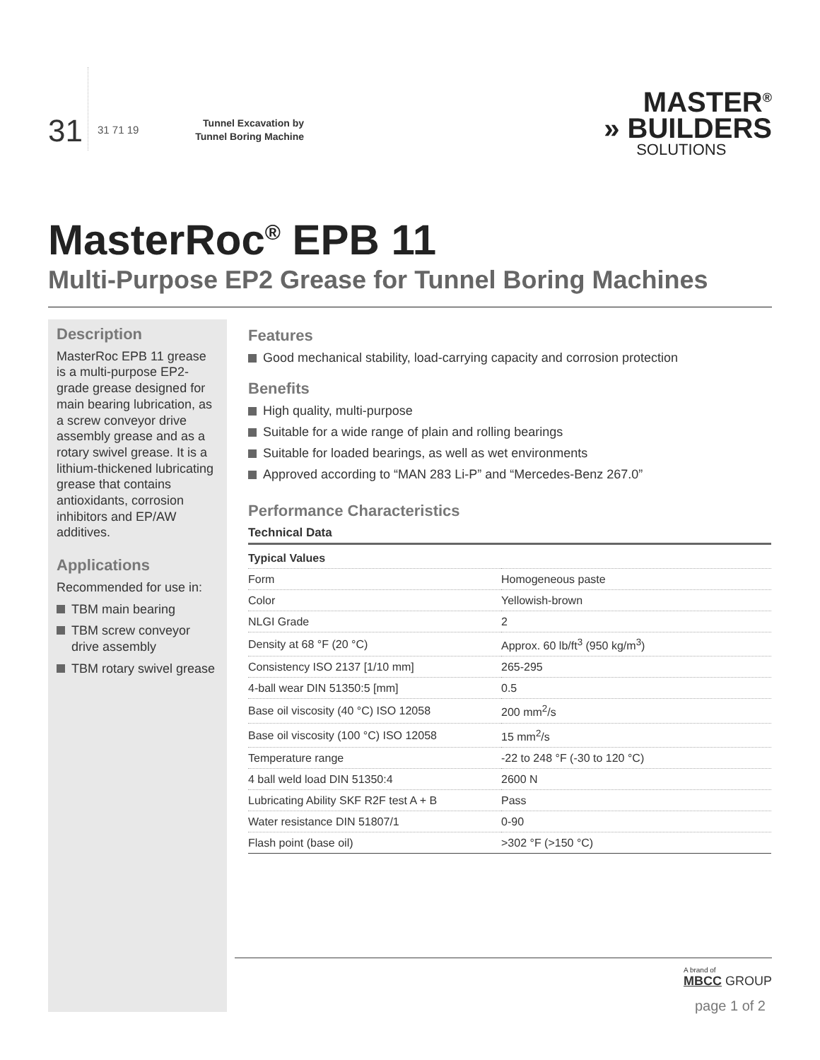31 31 71 19
Tunnel Excavation by Tunnel Boring Machine
MASTER<sup>®</sup>
» BUILDERS
SOLUTIONS
MasterRoc<sup>®</sup> EPB 11
Multi-Purpose EP2 Grease for Tunnel Boring Machines
Description
MasterRoc EPB 11 grease is a multi-purpose EP2-grade grease designed for main bearing lubrication, as a screw conveyor drive assembly grease and as a rotary swivel grease. It is a lithium-thickened lubricating grease that contains antioxidants, corrosion inhibitors and EP/AW additives.
Applications
Recommended for use in:
TBM main bearing
TBM screw conveyor drive assembly
TBM rotary swivel grease
Features
Good mechanical stability, load-carrying capacity and corrosion protection
Benefits
High quality, multi-purpose
Suitable for a wide range of plain and rolling bearings
Suitable for loaded bearings, as well as wet environments
Approved according to “MAN 283 Li-P” and “Mercedes-Benz 267.0”
Performance Characteristics
Technical Data
| Typical Values | |
| --- | --- |
| Form | Homogeneous paste |
| Color | Yellowish-brown |
| NLGI Grade | 2 |
| Density at 68 °F (20 °C) | Approx. 60 lb/ft<sup>3</sup> (950 kg/m<sup>3</sup>) |
| Consistency ISO 2137 [1/10 mm] | 265-295 |
| 4-ball wear DIN 51350:5 [mm] | 0.5 |
| Base oil viscosity (40 °C) ISO 12058 | 200 mm<sup>2</sup>/s |
| Base oil viscosity (100 °C) ISO 12058 | 15 mm<sup>2</sup>/s |
| Temperature range | -22 to 248 °F (-30 to 120 °C) |
| 4 ball weld load DIN 51350:4 | 2600 N |
| Lubricating Ability SKF R2F test A + B | Pass |
| Water resistance DIN 51807/1 | 0-90 |
| Flash point (base oil) | >302 °F (>150 °C) |
A brand of
MBCC GROUP
page 1 of 2